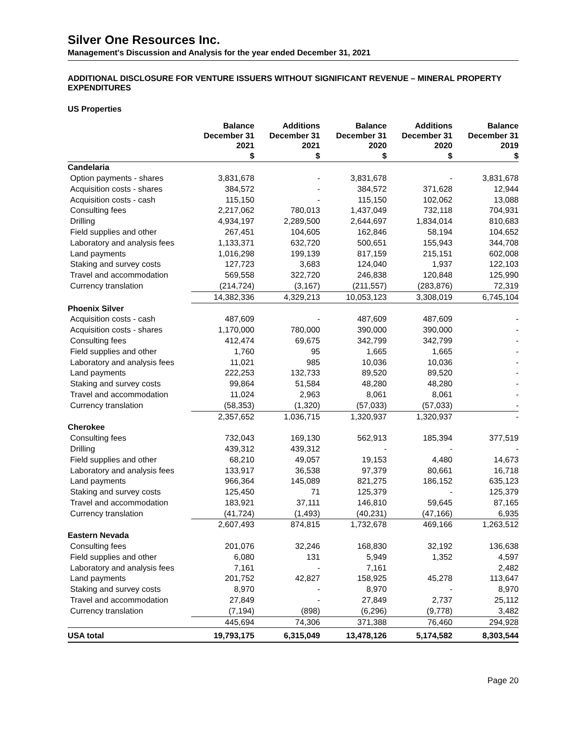Silver One Resources Inc.
Management's Discussion and Analysis for the year ended December 31, 2021
ADDITIONAL DISCLOSURE FOR VENTURE ISSUERS WITHOUT SIGNIFICANT REVENUE – MINERAL PROPERTY EXPENDITURES
US Properties
| | Balance December 31 2021 | Additions December 31 2021 | Balance December 31 2020 | Additions December 31 2020 | Balance December 31 2019 |
| --- | --- | --- | --- | --- | --- |
| | $ | $ | $ | $ | $ |
| Candelaria | | | | | |
| Option payments - shares | 3,831,678 | - | 3,831,678 | - | 3,831,678 |
| Acquisition costs - shares | 384,572 | - | 384,572 | 371,628 | 12,944 |
| Acquisition costs - cash | 115,150 | - | 115,150 | 102,062 | 13,088 |
| Consulting fees | 2,217,062 | 780,013 | 1,437,049 | 732,118 | 704,931 |
| Drilling | 4,934,197 | 2,289,500 | 2,644,697 | 1,834,014 | 810,683 |
| Field supplies and other | 267,451 | 104,605 | 162,846 | 58,194 | 104,652 |
| Laboratory and analysis fees | 1,133,371 | 632,720 | 500,651 | 155,943 | 344,708 |
| Land payments | 1,016,298 | 199,139 | 817,159 | 215,151 | 602,008 |
| Staking and survey costs | 127,723 | 3,683 | 124,040 | 1,937 | 122,103 |
| Travel and accommodation | 569,558 | 322,720 | 246,838 | 120,848 | 125,990 |
| Currency translation | (214,724) | (3,167) | (211,557) | (283,876) | 72,319 |
| | 14,382,336 | 4,329,213 | 10,053,123 | 3,308,019 | 6,745,104 |
| Phoenix Silver | | | | | |
| Acquisition costs - cash | 487,609 | - | 487,609 | 487,609 | - |
| Acquisition costs - shares | 1,170,000 | 780,000 | 390,000 | 390,000 | - |
| Consulting fees | 412,474 | 69,675 | 342,799 | 342,799 | - |
| Field supplies and other | 1,760 | 95 | 1,665 | 1,665 | - |
| Laboratory and analysis fees | 11,021 | 985 | 10,036 | 10,036 | - |
| Land payments | 222,253 | 132,733 | 89,520 | 89,520 | - |
| Staking and survey costs | 99,864 | 51,584 | 48,280 | 48,280 | - |
| Travel and accommodation | 11,024 | 2,963 | 8,061 | 8,061 | - |
| Currency translation | (58,353) | (1,320) | (57,033) | (57,033) | - |
| | 2,357,652 | 1,036,715 | 1,320,937 | 1,320,937 | - |
| Cherokee | | | | | |
| Consulting fees | 732,043 | 169,130 | 562,913 | 185,394 | 377,519 |
| Drilling | 439,312 | 439,312 | - | - | - |
| Field supplies and other | 68,210 | 49,057 | 19,153 | 4,480 | 14,673 |
| Laboratory and analysis fees | 133,917 | 36,538 | 97,379 | 80,661 | 16,718 |
| Land payments | 966,364 | 145,089 | 821,275 | 186,152 | 635,123 |
| Staking and survey costs | 125,450 | 71 | 125,379 | - | 125,379 |
| Travel and accommodation | 183,921 | 37,111 | 146,810 | 59,645 | 87,165 |
| Currency translation | (41,724) | (1,493) | (40,231) | (47,166) | 6,935 |
| | 2,607,493 | 874,815 | 1,732,678 | 469,166 | 1,263,512 |
| Eastern Nevada | | | | | |
| Consulting fees | 201,076 | 32,246 | 168,830 | 32,192 | 136,638 |
| Field supplies and other | 6,080 | 131 | 5,949 | 1,352 | 4,597 |
| Laboratory and analysis fees | 7,161 | - | 7,161 | | 2,482 |
| Land payments | 201,752 | 42,827 | 158,925 | 45,278 | 113,647 |
| Staking and survey costs | 8,970 | - | 8,970 | - | 8,970 |
| Travel and accommodation | 27,849 | - | 27,849 | 2,737 | 25,112 |
| Currency translation | (7,194) | (898) | (6,296) | (9,778) | 3,482 |
| | 445,694 | 74,306 | 371,388 | 76,460 | 294,928 |
| USA total | 19,793,175 | 6,315,049 | 13,478,126 | 5,174,582 | 8,303,544 |
Page 20